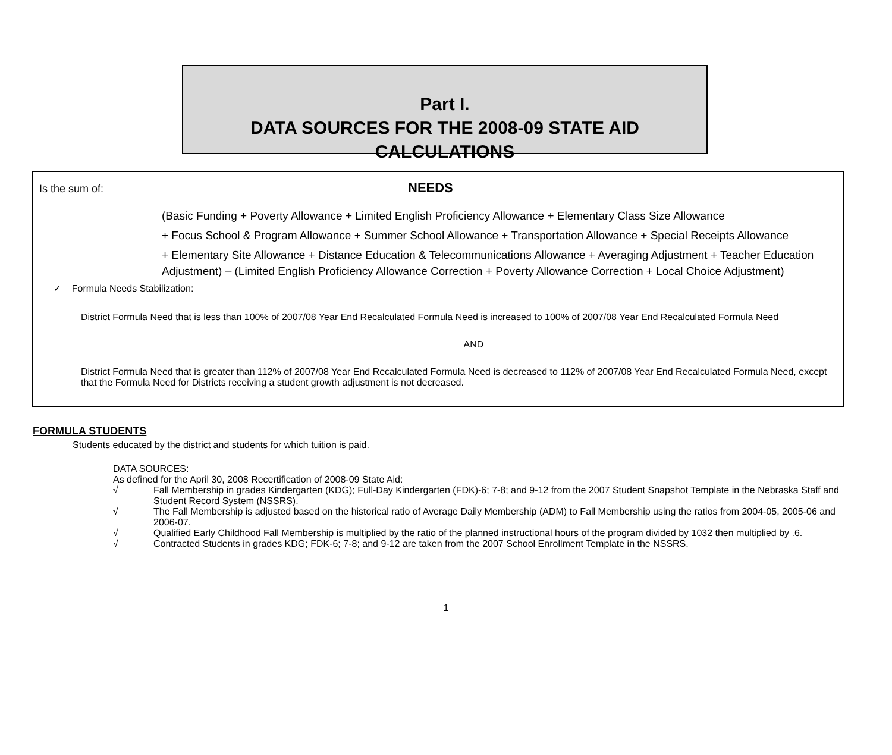Part I.
DATA SOURCES FOR THE 2008-09 STATE AID CALCULATIONS
Is the sum of:
NEEDS
(Basic Funding + Poverty Allowance + Limited English Proficiency Allowance + Elementary Class Size Allowance
+ Focus School & Program Allowance + Summer School Allowance + Transportation Allowance + Special Receipts Allowance
+ Elementary Site Allowance + Distance Education & Telecommunications Allowance + Averaging Adjustment + Teacher Education Adjustment) – (Limited English Proficiency Allowance Correction + Poverty Allowance Correction + Local Choice Adjustment)
✓ Formula Needs Stabilization:
District Formula Need that is less than 100% of 2007/08 Year End Recalculated Formula Need is increased to 100% of 2007/08 Year End Recalculated Formula Need
AND
District Formula Need that is greater than 112% of 2007/08 Year End Recalculated Formula Need is decreased to 112% of 2007/08 Year End Recalculated Formula Need, except that the Formula Need for Districts receiving a student growth adjustment is not decreased.
FORMULA STUDENTS
Students educated by the district and students for which tuition is paid.
DATA SOURCES:
As defined for the April 30, 2008 Recertification of 2008-09 State Aid:
√ Fall Membership in grades Kindergarten (KDG); Full-Day Kindergarten (FDK)-6; 7-8; and 9-12 from the 2007 Student Snapshot Template in the Nebraska Staff and Student Record System (NSSRS).
√ The Fall Membership is adjusted based on the historical ratio of Average Daily Membership (ADM) to Fall Membership using the ratios from 2004-05, 2005-06 and 2006-07.
√ Qualified Early Childhood Fall Membership is multiplied by the ratio of the planned instructional hours of the program divided by 1032 then multiplied by .6.
√ Contracted Students in grades KDG; FDK-6; 7-8; and 9-12 are taken from the 2007 School Enrollment Template in the NSSRS.
1